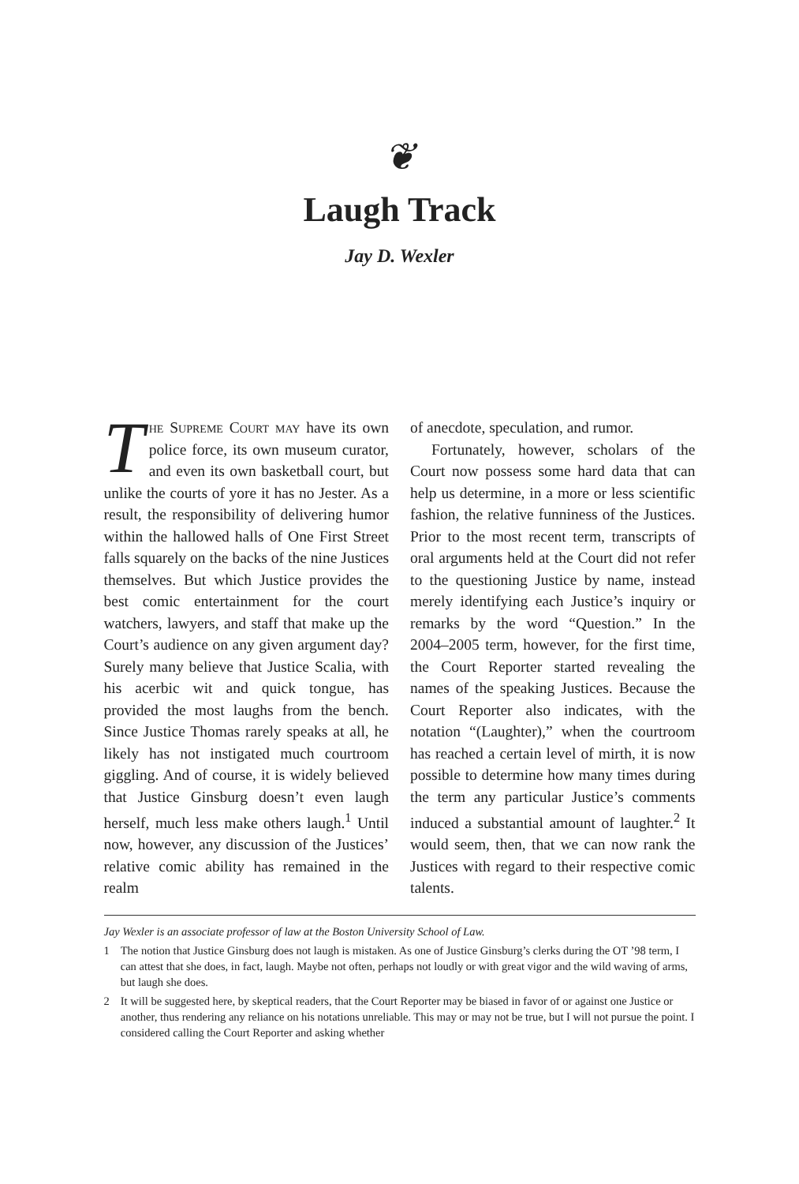❦
Laugh Track
Jay D. Wexler
The Supreme Court may have its own police force, its own museum curator, and even its own basketball court, but unlike the courts of yore it has no Jester. As a result, the responsibility of delivering humor within the hallowed halls of One First Street falls squarely on the backs of the nine Justices themselves. But which Justice provides the best comic entertainment for the court watchers, lawyers, and staff that make up the Court’s audience on any given argument day? Surely many believe that Justice Scalia, with his acerbic wit and quick tongue, has provided the most laughs from the bench. Since Justice Thomas rarely speaks at all, he likely has not instigated much courtroom giggling. And of course, it is widely believed that Justice Ginsburg doesn’t even laugh herself, much less make others laugh.<sup>1</sup> Until now, however, any discussion of the Justices’ relative comic ability has remained in the realm
of anecdote, speculation, and rumor.
Fortunately, however, scholars of the Court now possess some hard data that can help us determine, in a more or less scientific fashion, the relative funniness of the Justices. Prior to the most recent term, transcripts of oral arguments held at the Court did not refer to the questioning Justice by name, instead merely identifying each Justice’s inquiry or remarks by the word “Question.” In the 2004–2005 term, however, for the first time, the Court Reporter started revealing the names of the speaking Justices. Because the Court Reporter also indicates, with the notation “(Laughter),” when the courtroom has reached a certain level of mirth, it is now possible to determine how many times during the term any particular Justice’s comments induced a substantial amount of laughter.<sup>2</sup> It would seem, then, that we can now rank the Justices with regard to their respective comic talents.
Jay Wexler is an associate professor of law at the Boston University School of Law.
1 The notion that Justice Ginsburg does not laugh is mistaken. As one of Justice Ginsburg’s clerks during the OT ’98 term, I can attest that she does, in fact, laugh. Maybe not often, perhaps not loudly or with great vigor and the wild waving of arms, but laugh she does.
2 It will be suggested here, by skeptical readers, that the Court Reporter may be biased in favor of or against one Justice or another, thus rendering any reliance on his notations unreliable. This may or may not be true, but I will not pursue the point. I considered calling the Court Reporter and asking whether